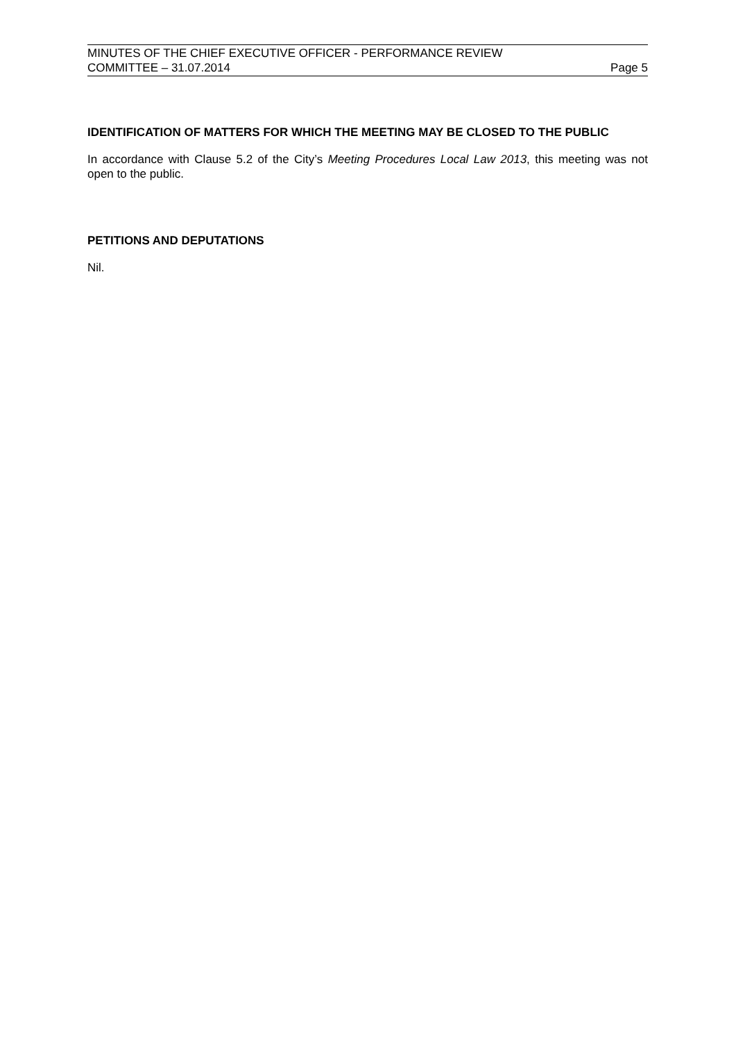MINUTES OF THE CHIEF EXECUTIVE OFFICER - PERFORMANCE REVIEW
COMMITTEE – 31.07.2014 Page 5
IDENTIFICATION OF MATTERS FOR WHICH THE MEETING MAY BE CLOSED TO THE PUBLIC
In accordance with Clause 5.2 of the City’s Meeting Procedures Local Law 2013, this meeting was not open to the public.
PETITIONS AND DEPUTATIONS
Nil.